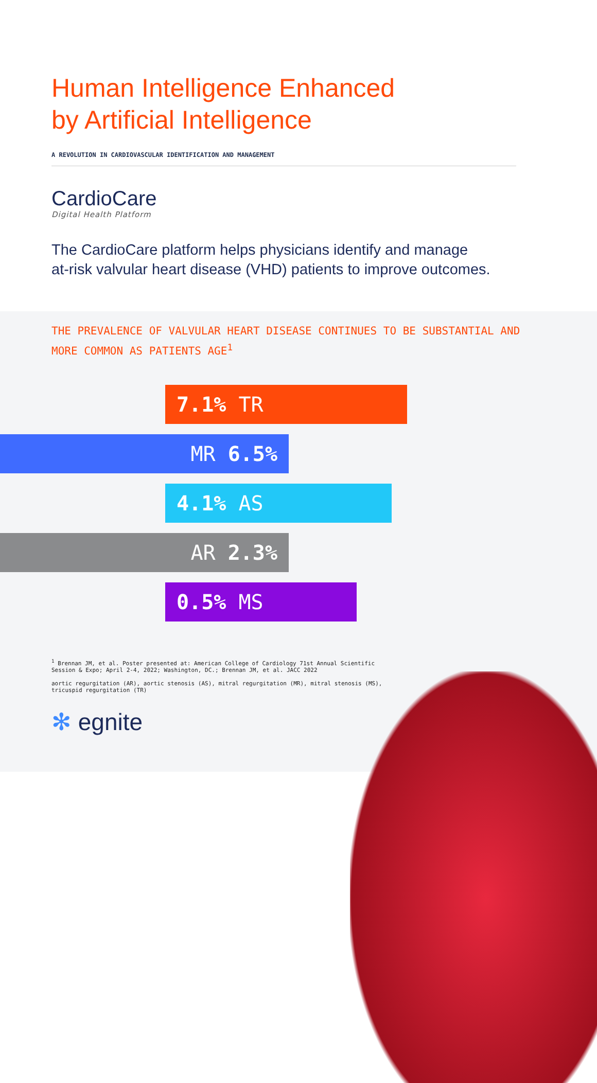Human Intelligence Enhanced
by Artificial Intelligence
A REVOLUTION IN CARDIOVASCULAR IDENTIFICATION AND MANAGEMENT
CardioCare
Digital Health Platform
The CardioCare platform helps physicians identify and manage
at-risk valvular heart disease (VHD) patients to improve outcomes.
THE PREVALENCE OF VALVULAR HEART DISEASE CONTINUES TO BE SUBSTANTIAL AND MORE COMMON AS PATIENTS AGE<sup>1</sup>
7.1% TR
MR 6.5%
4.1% AS
AR 2.3%
0.5% MS
<sup>1</sup> Brennan JM, et al. Poster presented at: American College of Cardiology 71st Annual Scientific Session & Expo; April 2-4, 2022; Washington, DC.; Brennan JM, et al. JACC 2022
aortic regurgitation (AR), aortic stenosis (AS), mitral regurgitation (MR), mitral stenosis (MS), tricuspid regurgitation (TR)
✻ egnite